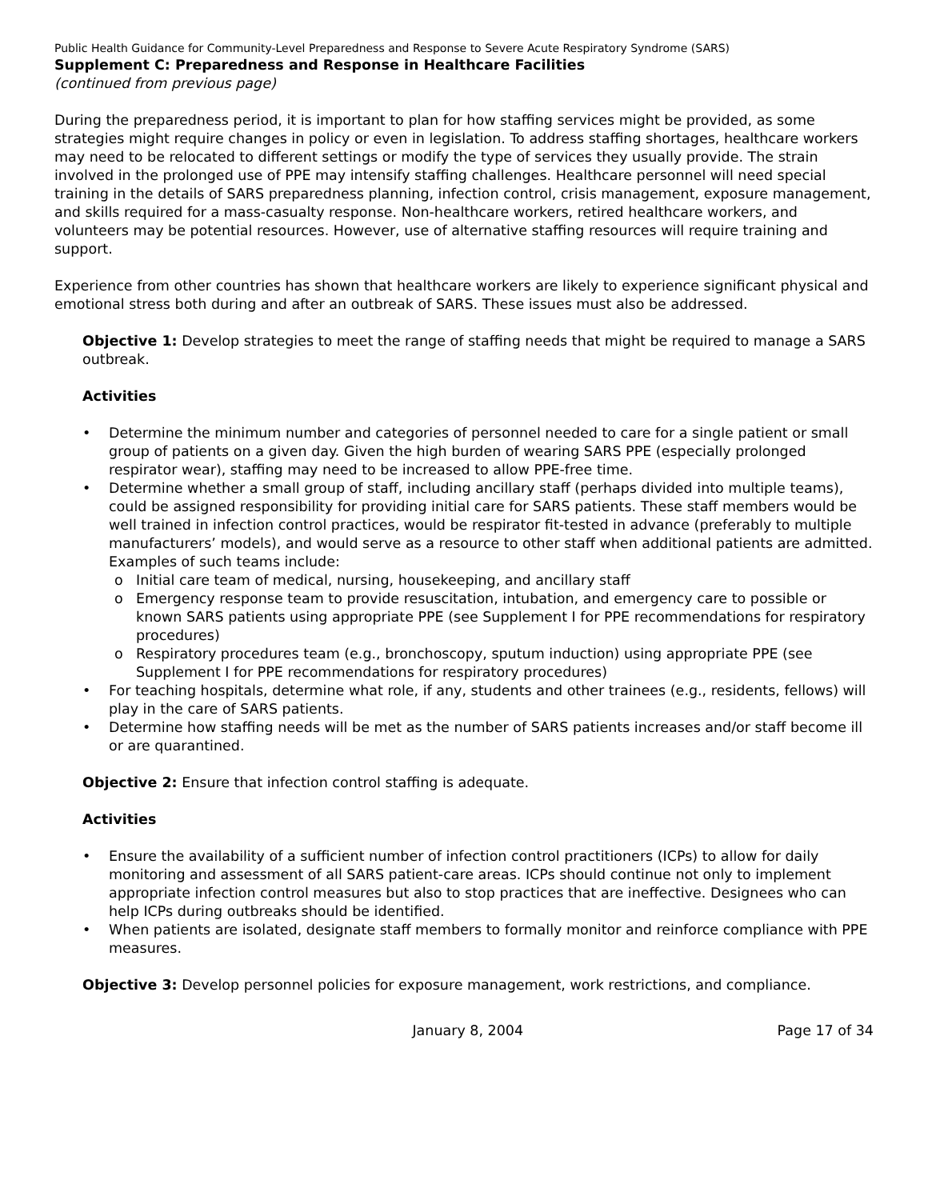Public Health Guidance for Community-Level Preparedness and Response to Severe Acute Respiratory Syndrome (SARS)
Supplement C: Preparedness and Response in Healthcare Facilities
(continued from previous page)
During the preparedness period, it is important to plan for how staffing services might be provided, as some strategies might require changes in policy or even in legislation. To address staffing shortages, healthcare workers may need to be relocated to different settings or modify the type of services they usually provide. The strain involved in the prolonged use of PPE may intensify staffing challenges. Healthcare personnel will need special training in the details of SARS preparedness planning, infection control, crisis management, exposure management, and skills required for a mass-casualty response. Non-healthcare workers, retired healthcare workers, and volunteers may be potential resources. However, use of alternative staffing resources will require training and support.
Experience from other countries has shown that healthcare workers are likely to experience significant physical and emotional stress both during and after an outbreak of SARS. These issues must also be addressed.
Objective 1: Develop strategies to meet the range of staffing needs that might be required to manage a SARS outbreak.
Activities
• Determine the minimum number and categories of personnel needed to care for a single patient or small group of patients on a given day. Given the high burden of wearing SARS PPE (especially prolonged respirator wear), staffing may need to be increased to allow PPE-free time.
• Determine whether a small group of staff, including ancillary staff (perhaps divided into multiple teams), could be assigned responsibility for providing initial care for SARS patients. These staff members would be well trained in infection control practices, would be respirator fit-tested in advance (preferably to multiple manufacturers’ models), and would serve as a resource to other staff when additional patients are admitted. Examples of such teams include:
o Initial care team of medical, nursing, housekeeping, and ancillary staff
o Emergency response team to provide resuscitation, intubation, and emergency care to possible or known SARS patients using appropriate PPE (see Supplement I for PPE recommendations for respiratory procedures)
o Respiratory procedures team (e.g., bronchoscopy, sputum induction) using appropriate PPE (see Supplement I for PPE recommendations for respiratory procedures)
• For teaching hospitals, determine what role, if any, students and other trainees (e.g., residents, fellows) will play in the care of SARS patients.
• Determine how staffing needs will be met as the number of SARS patients increases and/or staff become ill or are quarantined.
Objective 2: Ensure that infection control staffing is adequate.
Activities
• Ensure the availability of a sufficient number of infection control practitioners (ICPs) to allow for daily monitoring and assessment of all SARS patient-care areas. ICPs should continue not only to implement appropriate infection control measures but also to stop practices that are ineffective. Designees who can help ICPs during outbreaks should be identified.
• When patients are isolated, designate staff members to formally monitor and reinforce compliance with PPE measures.
Objective 3: Develop personnel policies for exposure management, work restrictions, and compliance.
January 8, 2004 Page 17 of 34